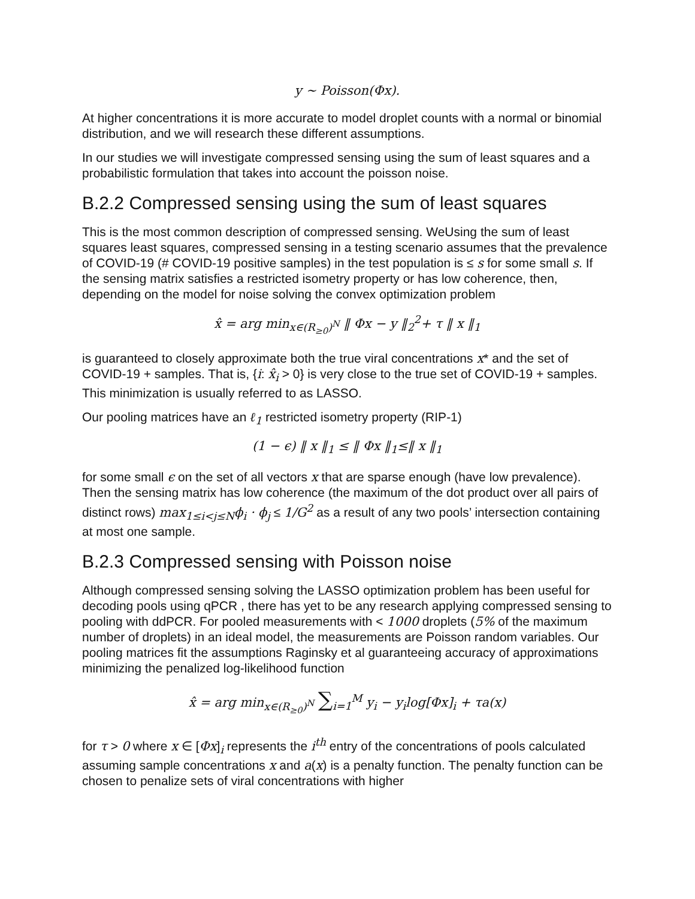y ∼ Poisson(Φx).
At higher concentrations it is more accurate to model droplet counts with a normal or binomial distribution, and we will research these different assumptions.
In our studies we will investigate compressed sensing using the sum of least squares and a probabilistic formulation that takes into account the poisson noise.
B.2.2 Compressed sensing using the sum of least squares
This is the most common description of compressed sensing. WeUsing the sum of least squares least squares, compressed sensing in a testing scenario assumes that the prevalence of COVID-19 (# COVID-19 positive samples) in the test population is ≤ s for some small s. If the sensing matrix satisfies a restricted isometry property or has low coherence, then, depending on the model for noise solving the convex optimization problem
x̂ = arg min<sub>x∈(R<sub>≥0</sub>)<sup>N</sup></sub> ‖ Φx − y ‖<sub>2</sub><sup>2</sup>+ τ ‖ x ‖<sub>1</sub>
is guaranteed to closely approximate both the true viral concentrations x* and the set of COVID-19 + samples. That is, {i: x̂<sub>i</sub> > 0} is very close to the true set of COVID-19 + samples. This minimization is usually referred to as LASSO.
Our pooling matrices have an ℓ<sub>1</sub> restricted isometry property (RIP-1)
(1 − ϵ) ‖ x ‖<sub>1</sub> ≤ ‖ Φx ‖<sub>1</sub>≤‖ x ‖<sub>1</sub>
for some small ϵ on the set of all vectors x that are sparse enough (have low prevalence). Then the sensing matrix has low coherence (the maximum of the dot product over all pairs of distinct rows) max<sub>1≤i<j≤N</sub>ϕ<sub>i</sub> · ϕ<sub>j</sub> ≤ 1/G<sup>2</sup> as a result of any two pools’ intersection containing at most one sample.
B.2.3 Compressed sensing with Poisson noise
Although compressed sensing solving the LASSO optimization problem has been useful for decoding pools using qPCR , there has yet to be any research applying compressed sensing to pooling with ddPCR. For pooled measurements with < 1000 droplets (5% of the maximum number of droplets) in an ideal model, the measurements are Poisson random variables. Our pooling matrices fit the assumptions Raginsky et al guaranteeing accuracy of approximations minimizing the penalized log-likelihood function
x̂ = arg min<sub>x∈(R<sub>≥0</sub>)<sup>N</sup></sub> ∑<sub>i=1</sub><sup>M</sup> y<sub>i</sub> − y<sub>i</sub>log[Φx]<sub>i</sub> + τa(x)
for τ > 0 where x ∈ [Φx]<sub>i</sub> represents the i<sup>th</sup> entry of the concentrations of pools calculated assuming sample concentrations x and a(x) is a penalty function. The penalty function can be chosen to penalize sets of viral concentrations with higher